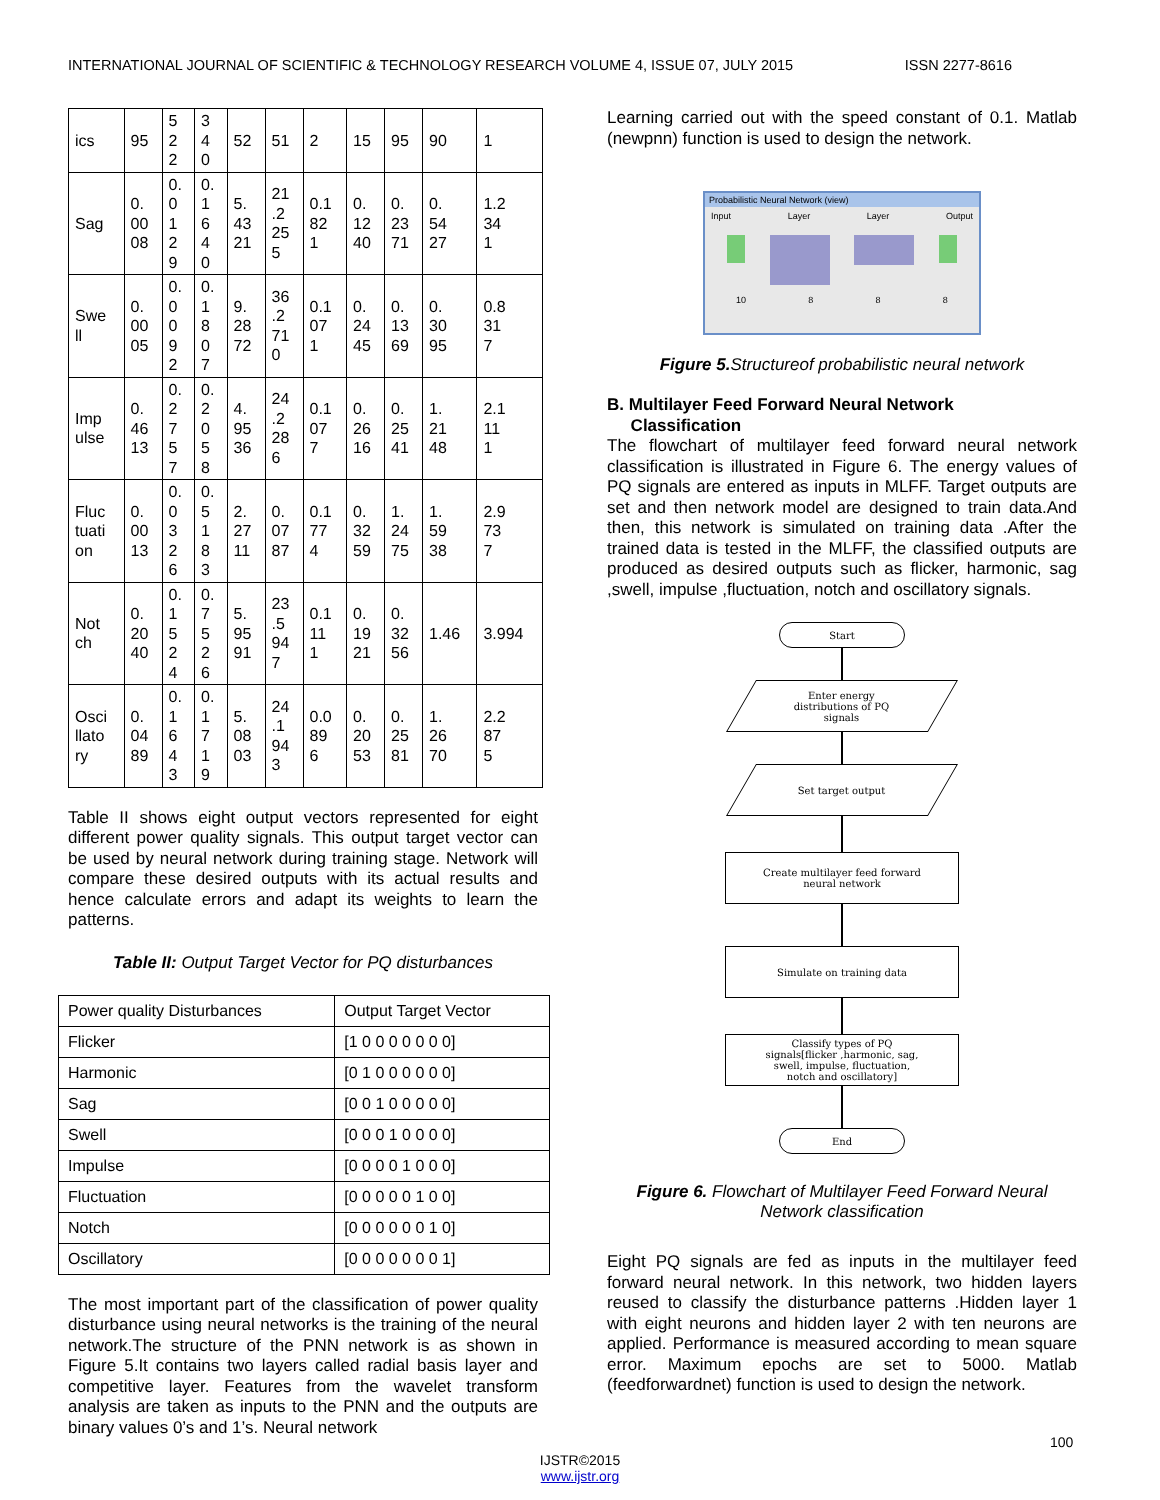INTERNATIONAL JOURNAL OF SCIENTIFIC & TECHNOLOGY RESEARCH VOLUME 4, ISSUE 07, JULY 2015 ISSN 2277-8616
| ics | 95 | 5 2 2 | 3 4 0 | 52 | 51 | 2 | 15 | 95 | 90 | 1 |
| Sag | 0. 00 08 | 0. 0 1 2 9 | 0. 1 6 4 0 | 5. 43 21 | 21 .2 25 5 | 0.1 82 1 | 0. 12 40 | 0. 23 71 | 0. 54 27 | 1.2 34 1 |
| Swe ll | 0. 00 05 | 0. 0 0 9 2 | 0. 1 8 0 7 | 9. 28 72 | 36 .2 71 0 | 0.1 07 1 | 0. 24 45 | 0. 13 69 | 0. 30 95 | 0.8 31 7 |
| Imp ulse | 0. 46 13 | 0. 2 7 5 7 | 0. 2 0 5 8 | 4. 95 36 | 24 .2 28 6 | 0.1 07 7 | 0. 26 16 | 0. 25 41 | 1. 21 48 | 2.1 11 1 |
| Fluc tuati on | 0. 00 13 | 0. 0 3 2 6 | 0. 5 1 8 3 | 2. 27 11 | 0. 07 87 | 0.1 77 4 | 0. 32 59 | 1. 24 75 | 1. 59 38 | 2.9 73 7 |
| Not ch | 0. 20 40 | 0. 1 5 2 4 | 0. 7 5 2 6 | 5. 95 91 | 23 .5 94 7 | 0.1 11 1 | 0. 19 21 | 0. 32 56 | 1.46 | 3.994 |
| Osci llato ry | 0. 04 89 | 0. 1 6 4 3 | 0. 1 7 1 9 | 5. 08 03 | 24 .1 94 3 | 0.0 89 6 | 0. 20 53 | 0. 25 81 | 1. 26 70 | 2.2 87 5 |
Table II shows eight output vectors represented for eight different power quality signals. This output target vector can be used by neural network during training stage. Network will compare these desired outputs with its actual results and hence calculate errors and adapt its weights to learn the patterns.
Table II: Output Target Vector for PQ disturbances
| Power quality Disturbances | Output Target Vector |
| Flicker | [1 0 0 0 0 0 0 0] |
| Harmonic | [0 1 0 0 0 0 0 0] |
| Sag | [0 0 1 0 0 0 0 0] |
| Swell | [0 0 0 1 0 0 0 0] |
| Impulse | [0 0 0 0 1 0 0 0] |
| Fluctuation | [0 0 0 0 0 1 0 0] |
| Notch | [0 0 0 0 0 0 1 0] |
| Oscillatory | [0 0 0 0 0 0 0 1] |
The most important part of the classification of power quality disturbance using neural networks is the training of the neural network.The structure of the PNN network is as shown in Figure 5.It contains two layers called radial basis layer and competitive layer. Features from the wavelet transform analysis are taken as inputs to the PNN and the outputs are binary values 0’s and 1’s. Neural network
Learning carried out with the speed constant of 0.1. Matlab (newpnn) function is used to design the network.
Probabilistic Neural Network (view)
Input Layer Layer Output
10 8 8 8
Figure 5. Structureof probabilistic neural network
B. Multilayer Feed Forward Neural Network
Classification
The flowchart of multilayer feed forward neural network classification is illustrated in Figure 6. The energy values of PQ signals are entered as inputs in MLFF. Target outputs are set and then network model are designed to train data.And then, this network is simulated on training data .After the trained data is tested in the MLFF, the classified outputs are produced as desired outputs such as flicker, harmonic, sag ,swell, impulse ,fluctuation, notch and oscillatory signals.
Start
Enter energy
distributions of PQ
signals
Set target output
Create multilayer feed forward
neural network
Simulate on training data
Classify types of PQ
signals[flicker ,harmonic, sag,
swell, impulse, fluctuation,
notch and oscillatory]
End
Figure 6. Flowchart of Multilayer Feed Forward Neural Network classification
Eight PQ signals are fed as inputs in the multilayer feed forward neural network. In this network, two hidden layers reused to classify the disturbance patterns .Hidden layer 1 with eight neurons and hidden layer 2 with ten neurons are applied. Performance is measured according to mean square error. Maximum epochs are set to 5000. Matlab (feedforwardnet) function is used to design the network.
100
IJSTR©2015
www.ijstr.org